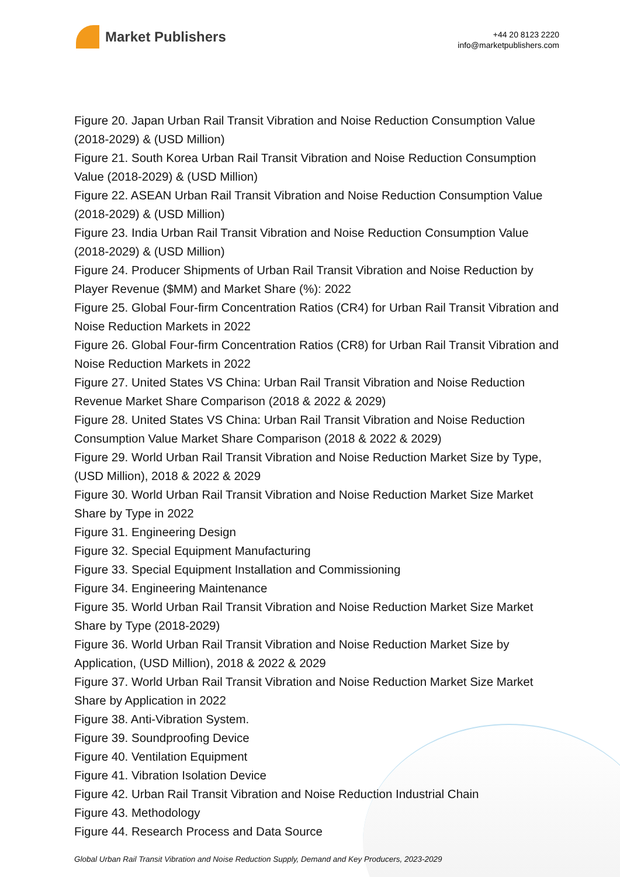Market Publishers
+44 20 8123 2220
info@marketpublishers.com
Figure 20. Japan Urban Rail Transit Vibration and Noise Reduction Consumption Value (2018-2029) & (USD Million)
Figure 21. South Korea Urban Rail Transit Vibration and Noise Reduction Consumption Value (2018-2029) & (USD Million)
Figure 22. ASEAN Urban Rail Transit Vibration and Noise Reduction Consumption Value (2018-2029) & (USD Million)
Figure 23. India Urban Rail Transit Vibration and Noise Reduction Consumption Value (2018-2029) & (USD Million)
Figure 24. Producer Shipments of Urban Rail Transit Vibration and Noise Reduction by Player Revenue ($MM) and Market Share (%): 2022
Figure 25. Global Four-firm Concentration Ratios (CR4) for Urban Rail Transit Vibration and Noise Reduction Markets in 2022
Figure 26. Global Four-firm Concentration Ratios (CR8) for Urban Rail Transit Vibration and Noise Reduction Markets in 2022
Figure 27. United States VS China: Urban Rail Transit Vibration and Noise Reduction Revenue Market Share Comparison (2018 & 2022 & 2029)
Figure 28. United States VS China: Urban Rail Transit Vibration and Noise Reduction Consumption Value Market Share Comparison (2018 & 2022 & 2029)
Figure 29. World Urban Rail Transit Vibration and Noise Reduction Market Size by Type, (USD Million), 2018 & 2022 & 2029
Figure 30. World Urban Rail Transit Vibration and Noise Reduction Market Size Market Share by Type in 2022
Figure 31. Engineering Design
Figure 32. Special Equipment Manufacturing
Figure 33. Special Equipment Installation and Commissioning
Figure 34. Engineering Maintenance
Figure 35. World Urban Rail Transit Vibration and Noise Reduction Market Size Market Share by Type (2018-2029)
Figure 36. World Urban Rail Transit Vibration and Noise Reduction Market Size by Application, (USD Million), 2018 & 2022 & 2029
Figure 37. World Urban Rail Transit Vibration and Noise Reduction Market Size Market Share by Application in 2022
Figure 38. Anti-Vibration System.
Figure 39. Soundproofing Device
Figure 40. Ventilation Equipment
Figure 41. Vibration Isolation Device
Figure 42. Urban Rail Transit Vibration and Noise Reduction Industrial Chain
Figure 43. Methodology
Figure 44. Research Process and Data Source
Global Urban Rail Transit Vibration and Noise Reduction Supply, Demand and Key Producers, 2023-2029